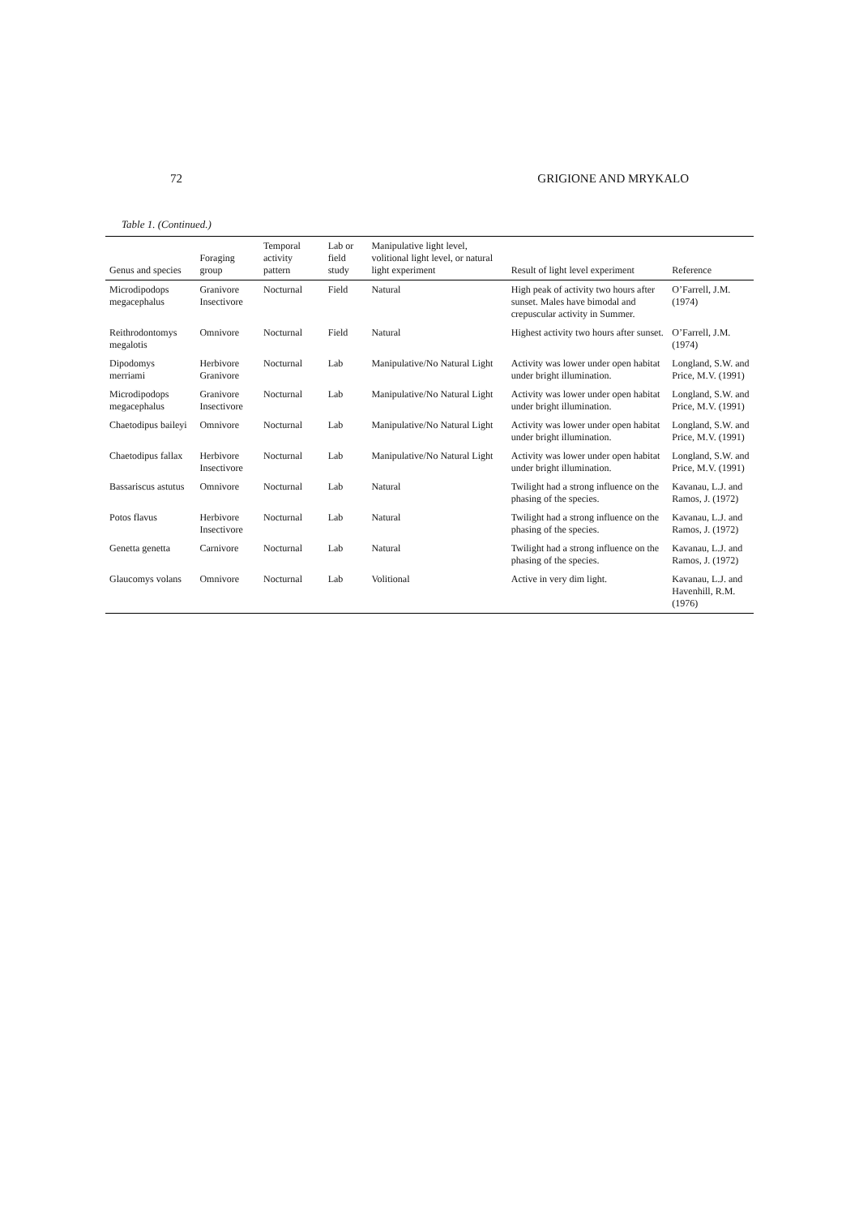72 GRIGIONE AND MRYKALO
Table 1. (Continued.)
| Genus and species | Foraging group | Temporal activity pattern | Lab or field study | Manipulative light level, volitional light level, or natural light experiment | Result of light level experiment | Reference |
| --- | --- | --- | --- | --- | --- | --- |
| Microdipodops megacephalus | Granivore Insectivore | Nocturnal | Field | Natural | High peak of activity two hours after sunset. Males have bimodal and crepuscular activity in Summer. | O’Farrell, J.M. (1974) |
| Reithrodontomys megalotis | Omnivore | Nocturnal | Field | Natural | Highest activity two hours after sunset. | O’Farrell, J.M. (1974) |
| Dipodomys merriami | Herbivore Granivore | Nocturnal | Lab | Manipulative/No Natural Light | Activity was lower under open habitat under bright illumination. | Longland, S.W. and Price, M.V. (1991) |
| Microdipodops megacephalus | Granivore Insectivore | Nocturnal | Lab | Manipulative/No Natural Light | Activity was lower under open habitat under bright illumination. | Longland, S.W. and Price, M.V. (1991) |
| Chaetodipus baileyi | Omnivore | Nocturnal | Lab | Manipulative/No Natural Light | Activity was lower under open habitat under bright illumination. | Longland, S.W. and Price, M.V. (1991) |
| Chaetodipus fallax | Herbivore Insectivore | Nocturnal | Lab | Manipulative/No Natural Light | Activity was lower under open habitat under bright illumination. | Longland, S.W. and Price, M.V. (1991) |
| Bassariscus astutus | Omnivore | Nocturnal | Lab | Natural | Twilight had a strong influence on the phasing of the species. | Kavanau, L.J. and Ramos, J. (1972) |
| Potos flavus | Herbivore Insectivore | Nocturnal | Lab | Natural | Twilight had a strong influence on the phasing of the species. | Kavanau, L.J. and Ramos, J. (1972) |
| Genetta genetta | Carnivore | Nocturnal | Lab | Natural | Twilight had a strong influence on the phasing of the species. | Kavanau, L.J. and Ramos, J. (1972) |
| Glaucomys volans | Omnivore | Nocturnal | Lab | Volitional | Active in very dim light. | Kavanau, L.J. and Havenhill, R.M. (1976) |